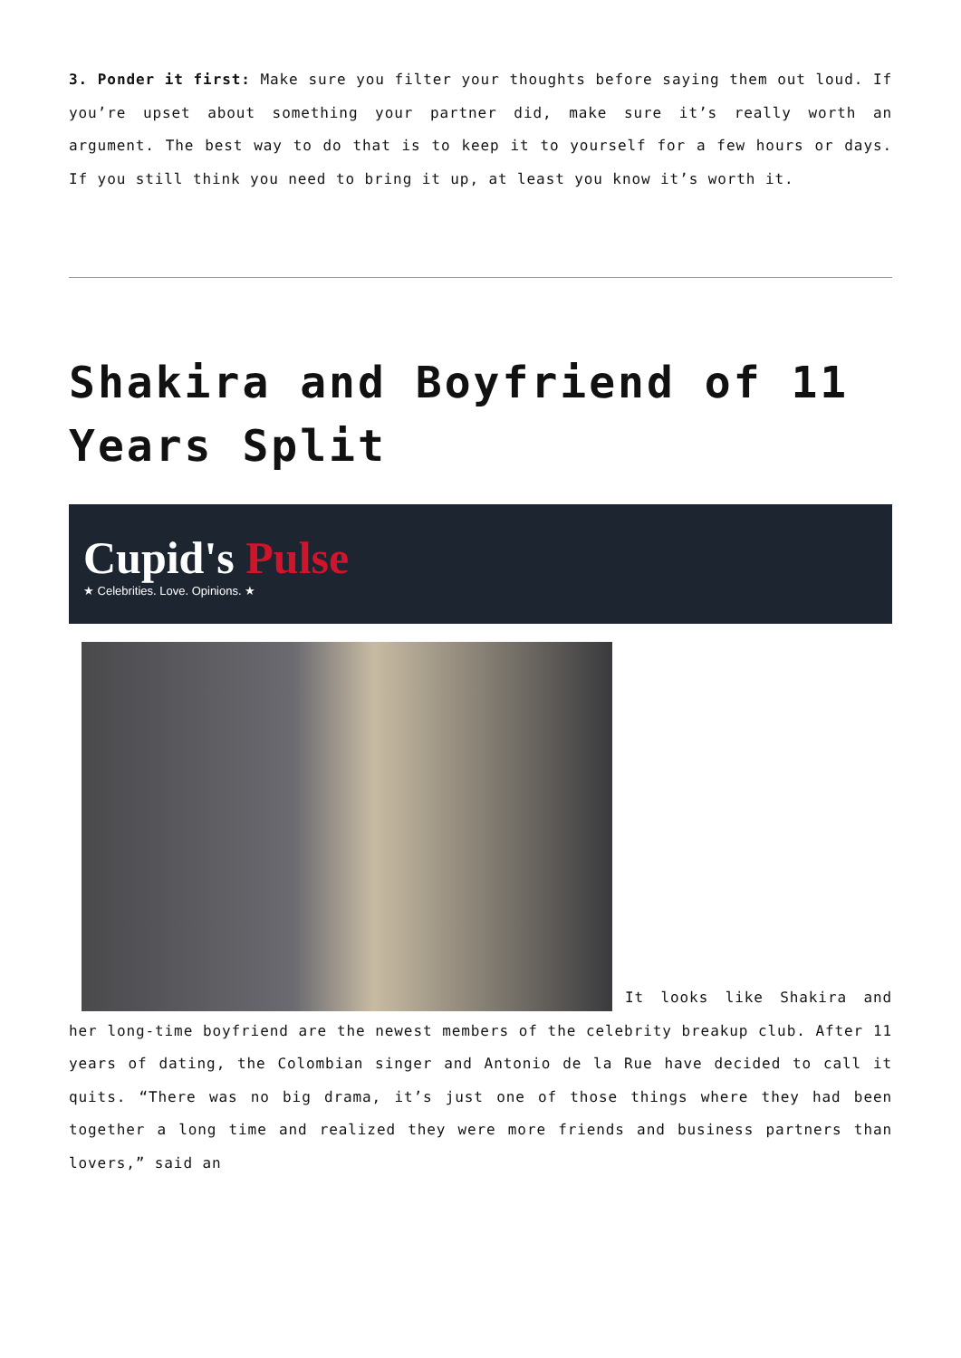3. Ponder it first: Make sure you filter your thoughts before saying them out loud. If you’re upset about something your partner did, make sure it’s really worth an argument. The best way to do that is to keep it to yourself for a few hours or days. If you still think you need to bring it up, at least you know it’s worth it.
Shakira and Boyfriend of 11 Years Split
Cupid's Pulse
★ Celebrities. Love. Opinions. ★
It looks like Shakira and her long-time boyfriend are the newest members of the celebrity breakup club. After 11 years of dating, the Colombian singer and Antonio de la Rue have decided to call it quits. “There was no big drama, it’s just one of those things where they had been together a long time and realized they were more friends and business partners than lovers,” said an